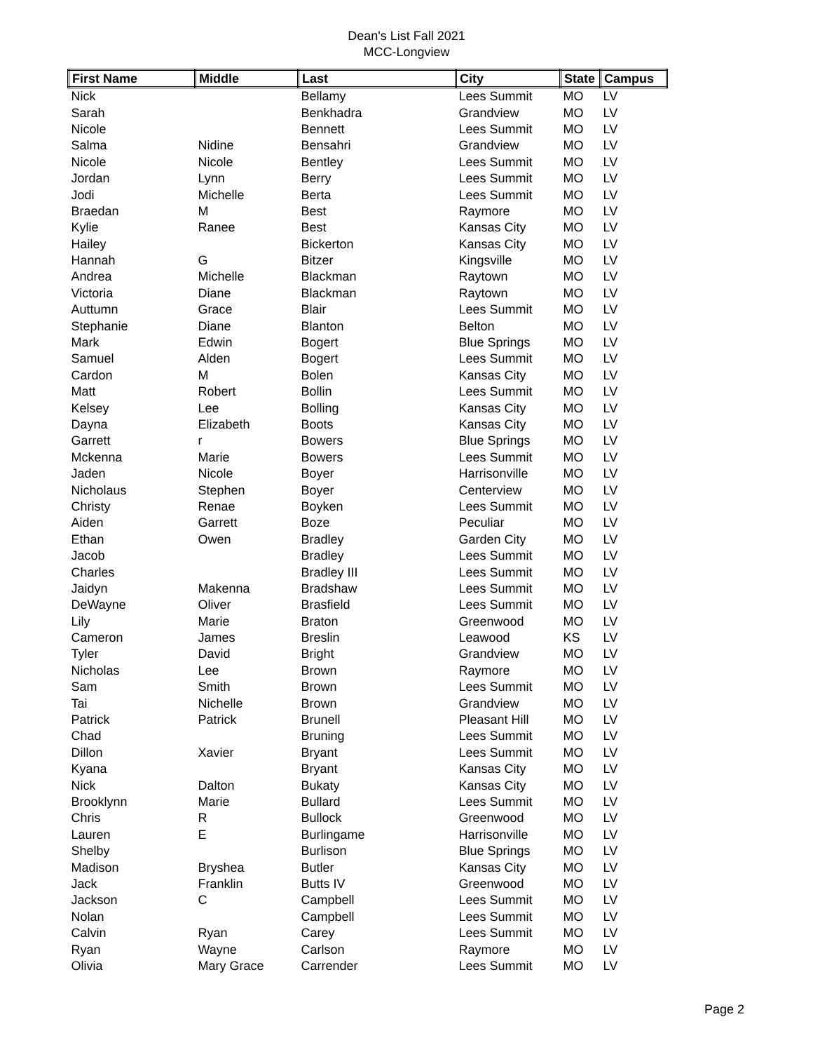Dean's List Fall 2021
MCC-Longview
| First Name | Middle | Last | City | State | Campus |
| --- | --- | --- | --- | --- | --- |
| Nick | | Bellamy | Lees Summit | MO | LV |
| Sarah | | Benkhadra | Grandview | MO | LV |
| Nicole | | Bennett | Lees Summit | MO | LV |
| Salma | Nidine | Bensahri | Grandview | MO | LV |
| Nicole | Nicole | Bentley | Lees Summit | MO | LV |
| Jordan | Lynn | Berry | Lees Summit | MO | LV |
| Jodi | Michelle | Berta | Lees Summit | MO | LV |
| Braedan | M | Best | Raymore | MO | LV |
| Kylie | Ranee | Best | Kansas City | MO | LV |
| Hailey | | Bickerton | Kansas City | MO | LV |
| Hannah | G | Bitzer | Kingsville | MO | LV |
| Andrea | Michelle | Blackman | Raytown | MO | LV |
| Victoria | Diane | Blackman | Raytown | MO | LV |
| Auttumn | Grace | Blair | Lees Summit | MO | LV |
| Stephanie | Diane | Blanton | Belton | MO | LV |
| Mark | Edwin | Bogert | Blue Springs | MO | LV |
| Samuel | Alden | Bogert | Lees Summit | MO | LV |
| Cardon | M | Bolen | Kansas City | MO | LV |
| Matt | Robert | Bollin | Lees Summit | MO | LV |
| Kelsey | Lee | Bolling | Kansas City | MO | LV |
| Dayna | Elizabeth | Boots | Kansas City | MO | LV |
| Garrett | r | Bowers | Blue Springs | MO | LV |
| Mckenna | Marie | Bowers | Lees Summit | MO | LV |
| Jaden | Nicole | Boyer | Harrisonville | MO | LV |
| Nicholaus | Stephen | Boyer | Centerview | MO | LV |
| Christy | Renae | Boyken | Lees Summit | MO | LV |
| Aiden | Garrett | Boze | Peculiar | MO | LV |
| Ethan | Owen | Bradley | Garden City | MO | LV |
| Jacob | | Bradley | Lees Summit | MO | LV |
| Charles | | Bradley III | Lees Summit | MO | LV |
| Jaidyn | Makenna | Bradshaw | Lees Summit | MO | LV |
| DeWayne | Oliver | Brasfield | Lees Summit | MO | LV |
| Lily | Marie | Braton | Greenwood | MO | LV |
| Cameron | James | Breslin | Leawood | KS | LV |
| Tyler | David | Bright | Grandview | MO | LV |
| Nicholas | Lee | Brown | Raymore | MO | LV |
| Sam | Smith | Brown | Lees Summit | MO | LV |
| Tai | Nichelle | Brown | Grandview | MO | LV |
| Patrick | Patrick | Brunell | Pleasant Hill | MO | LV |
| Chad | | Bruning | Lees Summit | MO | LV |
| Dillon | Xavier | Bryant | Lees Summit | MO | LV |
| Kyana | | Bryant | Kansas City | MO | LV |
| Nick | Dalton | Bukaty | Kansas City | MO | LV |
| Brooklynn | Marie | Bullard | Lees Summit | MO | LV |
| Chris | R | Bullock | Greenwood | MO | LV |
| Lauren | E | Burlingame | Harrisonville | MO | LV |
| Shelby | | Burlison | Blue Springs | MO | LV |
| Madison | Bryshea | Butler | Kansas City | MO | LV |
| Jack | Franklin | Butts IV | Greenwood | MO | LV |
| Jackson | C | Campbell | Lees Summit | MO | LV |
| Nolan | | Campbell | Lees Summit | MO | LV |
| Calvin | Ryan | Carey | Lees Summit | MO | LV |
| Ryan | Wayne | Carlson | Raymore | MO | LV |
| Olivia | Mary Grace | Carrender | Lees Summit | MO | LV |
Page 2